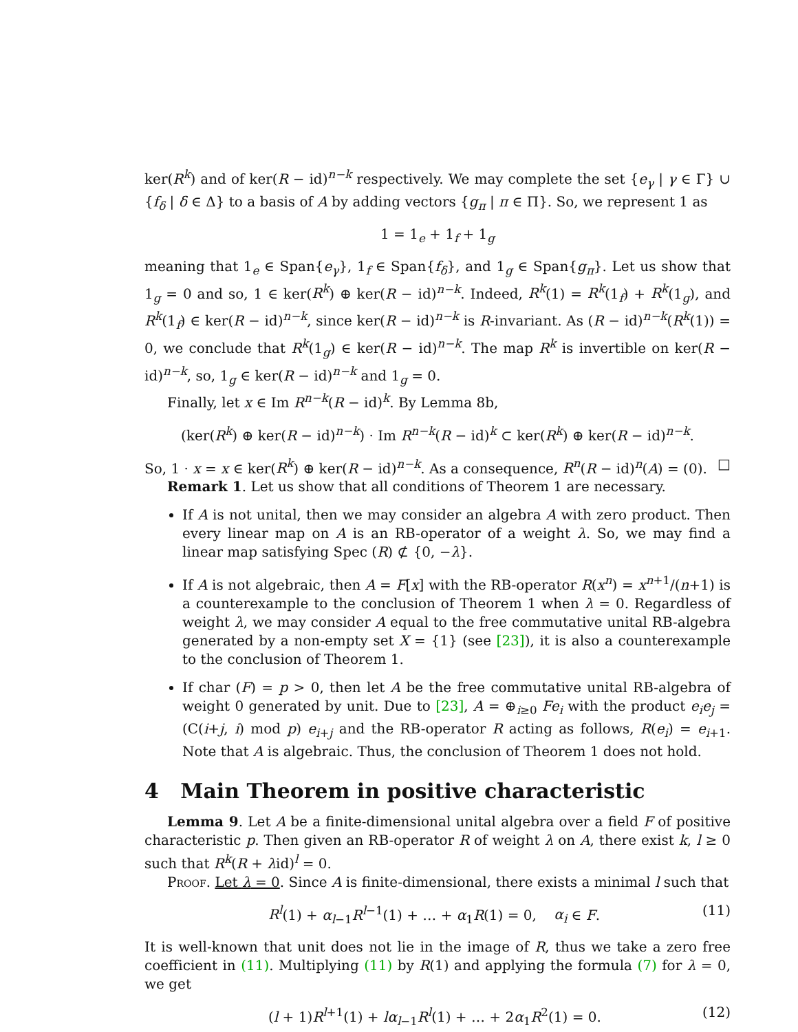ker(R<sup>k</sup>) and of ker(R − id)<sup>n−k</sup> respectively. We may complete the set {e<sub>γ</sub> | γ ∈ Γ} ∪ {f<sub>δ</sub> | δ ∈ Δ} to a basis of A by adding vectors {g<sub>π</sub> | π ∈ Π}. So, we represent 1 as
1 = 1<sub>e</sub> + 1<sub>f</sub> + 1<sub>g</sub>
meaning that 1<sub>e</sub> ∈ Span{e<sub>γ</sub>}, 1<sub>f</sub> ∈ Span{f<sub>δ</sub>}, and 1<sub>g</sub> ∈ Span{g<sub>π</sub>}. Let us show that 1<sub>g</sub> = 0 and so, 1 ∈ ker(R<sup>k</sup>) ⊕ ker(R − id)<sup>n−k</sup>. Indeed, R<sup>k</sup>(1) = R<sup>k</sup>(1<sub>f</sub>) + R<sup>k</sup>(1<sub>g</sub>), and R<sup>k</sup>(1<sub>f</sub>) ∈ ker(R − id)<sup>n−k</sup>, since ker(R − id)<sup>n−k</sup> is R-invariant. As (R − id)<sup>n−k</sup>(R<sup>k</sup>(1)) = 0, we conclude that R<sup>k</sup>(1<sub>g</sub>) ∈ ker(R − id)<sup>n−k</sup>. The map R<sup>k</sup> is invertible on ker(R − id)<sup>n−k</sup>, so, 1<sub>g</sub> ∈ ker(R − id)<sup>n−k</sup> and 1<sub>g</sub> = 0.
Finally, let x ∈ Im R<sup>n−k</sup>(R − id)<sup>k</sup>. By Lemma 8b,
(ker(R<sup>k</sup>) ⊕ ker(R − id)<sup>n−k</sup>) · Im R<sup>n−k</sup>(R − id)<sup>k</sup> ⊂ ker(R<sup>k</sup>) ⊕ ker(R − id)<sup>n−k</sup>.
So, 1 · x = x ∈ ker(R<sup>k</sup>) ⊕ ker(R − id)<sup>n−k</sup>. As a consequence, R<sup>n</sup>(R − id)<sup>n</sup>(A) = (0). □
Remark 1. Let us show that all conditions of Theorem 1 are necessary.
If A is not unital, then we may consider an algebra A with zero product. Then every linear map on A is an RB-operator of a weight λ. So, we may find a linear map satisfying Spec (R) ⊄ {0, −λ}.
If A is not algebraic, then A = F[x] with the RB-operator R(x<sup>n</sup>) = x<sup>n+1</sup>/(n+1) is a counterexample to the conclusion of Theorem 1 when λ = 0. Regardless of weight λ, we may consider A equal to the free commutative unital RB-algebra generated by a non-empty set X = {1} (see [23]), it is also a counterexample to the conclusion of Theorem 1.
If char (F) = p > 0, then let A be the free commutative unital RB-algebra of weight 0 generated by unit. Due to [23], A = ⊕<sub>i≥0</sub> Fe<sub>i</sub> with the product e<sub>i</sub>e<sub>j</sub> = (C(i+j, i) mod p) e<sub>i+j</sub> and the RB-operator R acting as follows, R(e<sub>i</sub>) = e<sub>i+1</sub>. Note that A is algebraic. Thus, the conclusion of Theorem 1 does not hold.
4 Main Theorem in positive characteristic
Lemma 9. Let A be a finite-dimensional unital algebra over a field F of positive characteristic p. Then given an RB-operator R of weight λ on A, there exist k, l ≥ 0 such that R<sup>k</sup>(R + λid)<sup>l</sup> = 0.
Proof. Let λ = 0. Since A is finite-dimensional, there exists a minimal l such that
R<sup>l</sup>(1) + α<sub>l−1</sub>R<sup>l−1</sup>(1) + … + α<sub>1</sub>R(1) = 0, α<sub>i</sub> ∈ F. (11)
It is well-known that unit does not lie in the image of R, thus we take a zero free coefficient in (11). Multiplying (11) by R(1) and applying the formula (7) for λ = 0, we get
(l + 1)R<sup>l+1</sup>(1) + lα<sub>l−1</sub>R<sup>l</sup>(1) + … + 2α<sub>1</sub>R<sup>2</sup>(1) = 0. (12)